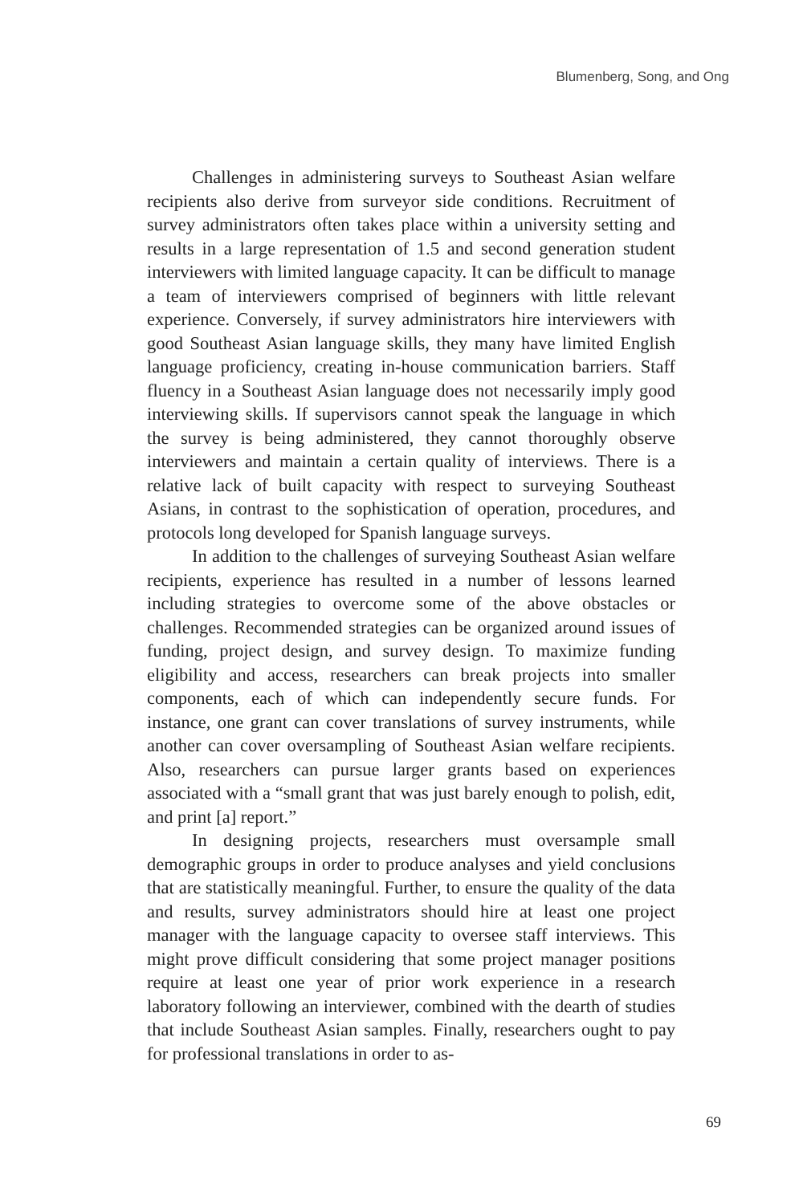Blumenberg, Song, and Ong
Challenges in administering surveys to Southeast Asian welfare recipients also derive from surveyor side conditions. Recruitment of survey administrators often takes place within a university setting and results in a large representation of 1.5 and second generation student interviewers with limited language capacity. It can be difficult to manage a team of interviewers comprised of beginners with little relevant experience. Conversely, if survey administrators hire interviewers with good Southeast Asian language skills, they many have limited English language proficiency, creating in-house communication barriers. Staff fluency in a Southeast Asian language does not necessarily imply good interviewing skills. If supervisors cannot speak the language in which the survey is being administered, they cannot thoroughly observe interviewers and maintain a certain quality of interviews. There is a relative lack of built capacity with respect to surveying Southeast Asians, in contrast to the sophistication of operation, procedures, and protocols long developed for Spanish language surveys.
In addition to the challenges of surveying Southeast Asian welfare recipients, experience has resulted in a number of lessons learned including strategies to overcome some of the above obstacles or challenges. Recommended strategies can be organized around issues of funding, project design, and survey design. To maximize funding eligibility and access, researchers can break projects into smaller components, each of which can independently secure funds. For instance, one grant can cover translations of survey instruments, while another can cover oversampling of Southeast Asian welfare recipients. Also, researchers can pursue larger grants based on experiences associated with a “small grant that was just barely enough to polish, edit, and print [a] report.”
In designing projects, researchers must oversample small demographic groups in order to produce analyses and yield conclusions that are statistically meaningful. Further, to ensure the quality of the data and results, survey administrators should hire at least one project manager with the language capacity to oversee staff interviews. This might prove difficult considering that some project manager positions require at least one year of prior work experience in a research laboratory following an interviewer, combined with the dearth of studies that include Southeast Asian samples. Finally, researchers ought to pay for professional translations in order to as-
69